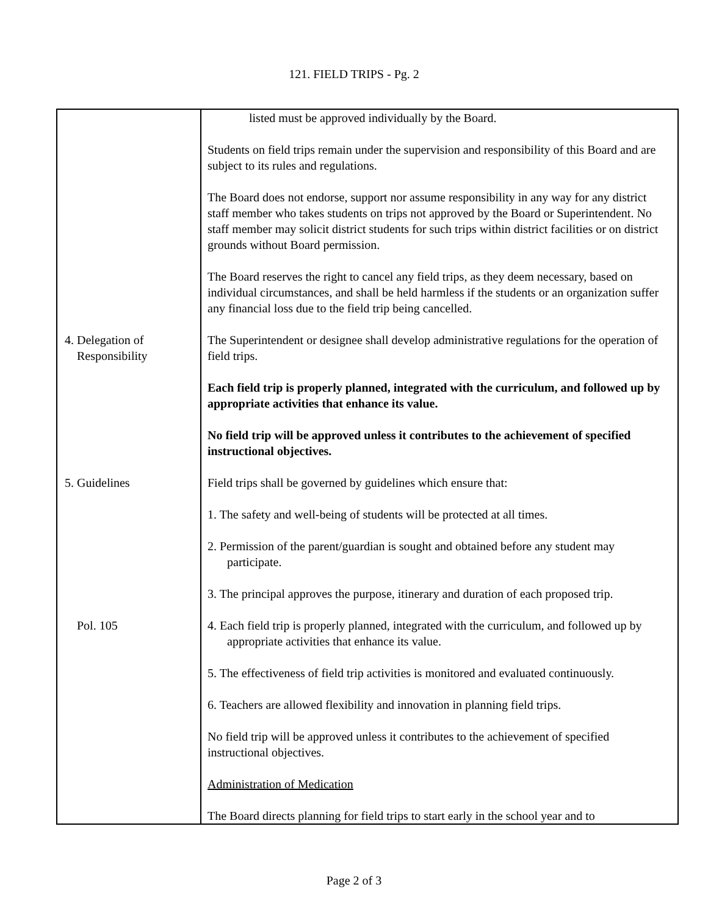121. FIELD TRIPS - Pg. 2
| | listed must be approved individually by the Board. Students on field trips remain under the supervision and responsibility of this Board and are subject to its rules and regulations. The Board does not endorse, support nor assume responsibility in any way for any district staff member who takes students on trips not approved by the Board or Superintendent. No staff member may solicit district students for such trips within district facilities or on district grounds without Board permission. The Board reserves the right to cancel any field trips, as they deem necessary, based on individual circumstances, and shall be held harmless if the students or an organization suffer any financial loss due to the field trip being cancelled. |
| 4. Delegation of Responsibility | The Superintendent or designee shall develop administrative regulations for the operation of field trips. Each field trip is properly planned, integrated with the curriculum, and followed up by appropriate activities that enhance its value. No field trip will be approved unless it contributes to the achievement of specified instructional objectives. |
| 5. Guidelines Pol. 105 | Field trips shall be governed by guidelines which ensure that: 1. The safety and well-being of students will be protected at all times. 2. Permission of the parent/guardian is sought and obtained before any student may participate. 3. The principal approves the purpose, itinerary and duration of each proposed trip. 4. Each field trip is properly planned, integrated with the curriculum, and followed up by appropriate activities that enhance its value. 5. The effectiveness of field trip activities is monitored and evaluated continuously. 6. Teachers are allowed flexibility and innovation in planning field trips. No field trip will be approved unless it contributes to the achievement of specified instructional objectives. Administration of Medication The Board directs planning for field trips to start early in the school year and to |
Page 2 of 3